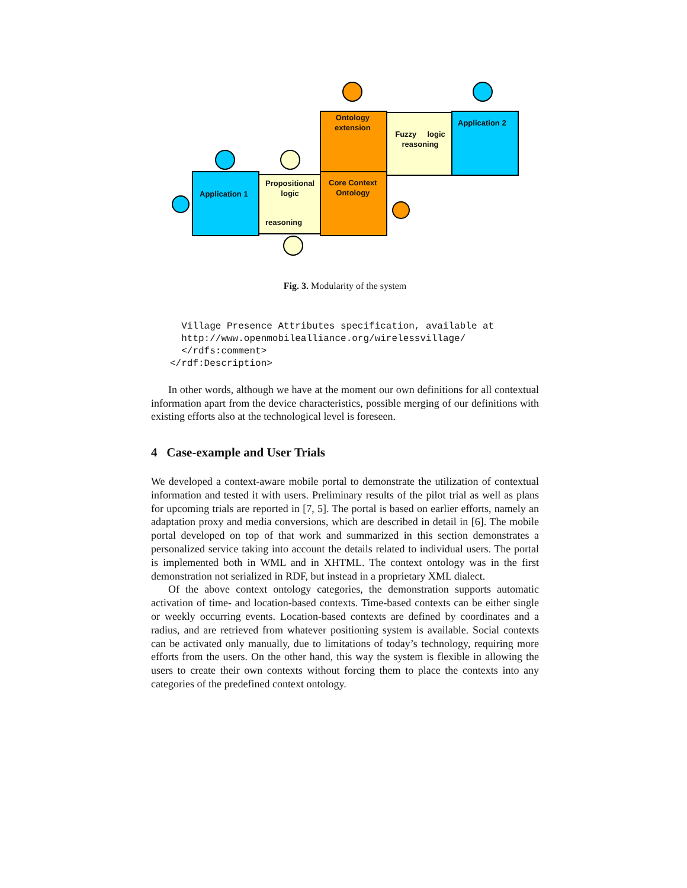Ontology
extension
Fuzzy logic
reasoning
Application 2
Application 1
Propositional
logic
reasoning
Core Context
Ontology
Fig. 3. Modularity of the system
  Village Presence Attributes specification, available at
  http://www.openmobilealliance.org/wirelessvillage/
  </rdfs:comment>
</rdf:Description>
In other words, although we have at the moment our own definitions for all contextual information apart from the device characteristics, possible merging of our definitions with existing efforts also at the technological level is foreseen.
4 Case-example and User Trials
We developed a context-aware mobile portal to demonstrate the utilization of contextual information and tested it with users. Preliminary results of the pilot trial as well as plans for upcoming trials are reported in [7, 5]. The portal is based on earlier efforts, namely an adaptation proxy and media conversions, which are described in detail in [6]. The mobile portal developed on top of that work and summarized in this section demonstrates a personalized service taking into account the details related to individual users. The portal is implemented both in WML and in XHTML. The context ontology was in the first demonstration not serialized in RDF, but instead in a proprietary XML dialect.
Of the above context ontology categories, the demonstration supports automatic activation of time- and location-based contexts. Time-based contexts can be either single or weekly occurring events. Location-based contexts are defined by coordinates and a radius, and are retrieved from whatever positioning system is available. Social contexts can be activated only manually, due to limitations of today’s technology, requiring more efforts from the users. On the other hand, this way the system is flexible in allowing the users to create their own contexts without forcing them to place the contexts into any categories of the predefined context ontology.